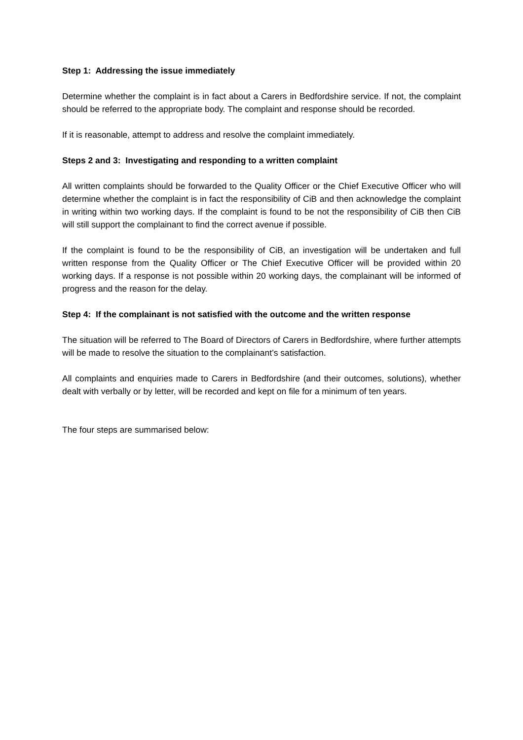Step 1: Addressing the issue immediately
Determine whether the complaint is in fact about a Carers in Bedfordshire service. If not, the complaint should be referred to the appropriate body. The complaint and response should be recorded.
If it is reasonable, attempt to address and resolve the complaint immediately.
Steps 2 and 3: Investigating and responding to a written complaint
All written complaints should be forwarded to the Quality Officer or the Chief Executive Officer who will determine whether the complaint is in fact the responsibility of CiB and then acknowledge the complaint in writing within two working days. If the complaint is found to be not the responsibility of CiB then CiB will still support the complainant to find the correct avenue if possible.
If the complaint is found to be the responsibility of CiB, an investigation will be undertaken and full written response from the Quality Officer or The Chief Executive Officer will be provided within 20 working days. If a response is not possible within 20 working days, the complainant will be informed of progress and the reason for the delay.
Step 4: If the complainant is not satisfied with the outcome and the written response
The situation will be referred to The Board of Directors of Carers in Bedfordshire, where further attempts will be made to resolve the situation to the complainant’s satisfaction.
All complaints and enquiries made to Carers in Bedfordshire (and their outcomes, solutions), whether dealt with verbally or by letter, will be recorded and kept on file for a minimum of ten years.
The four steps are summarised below: